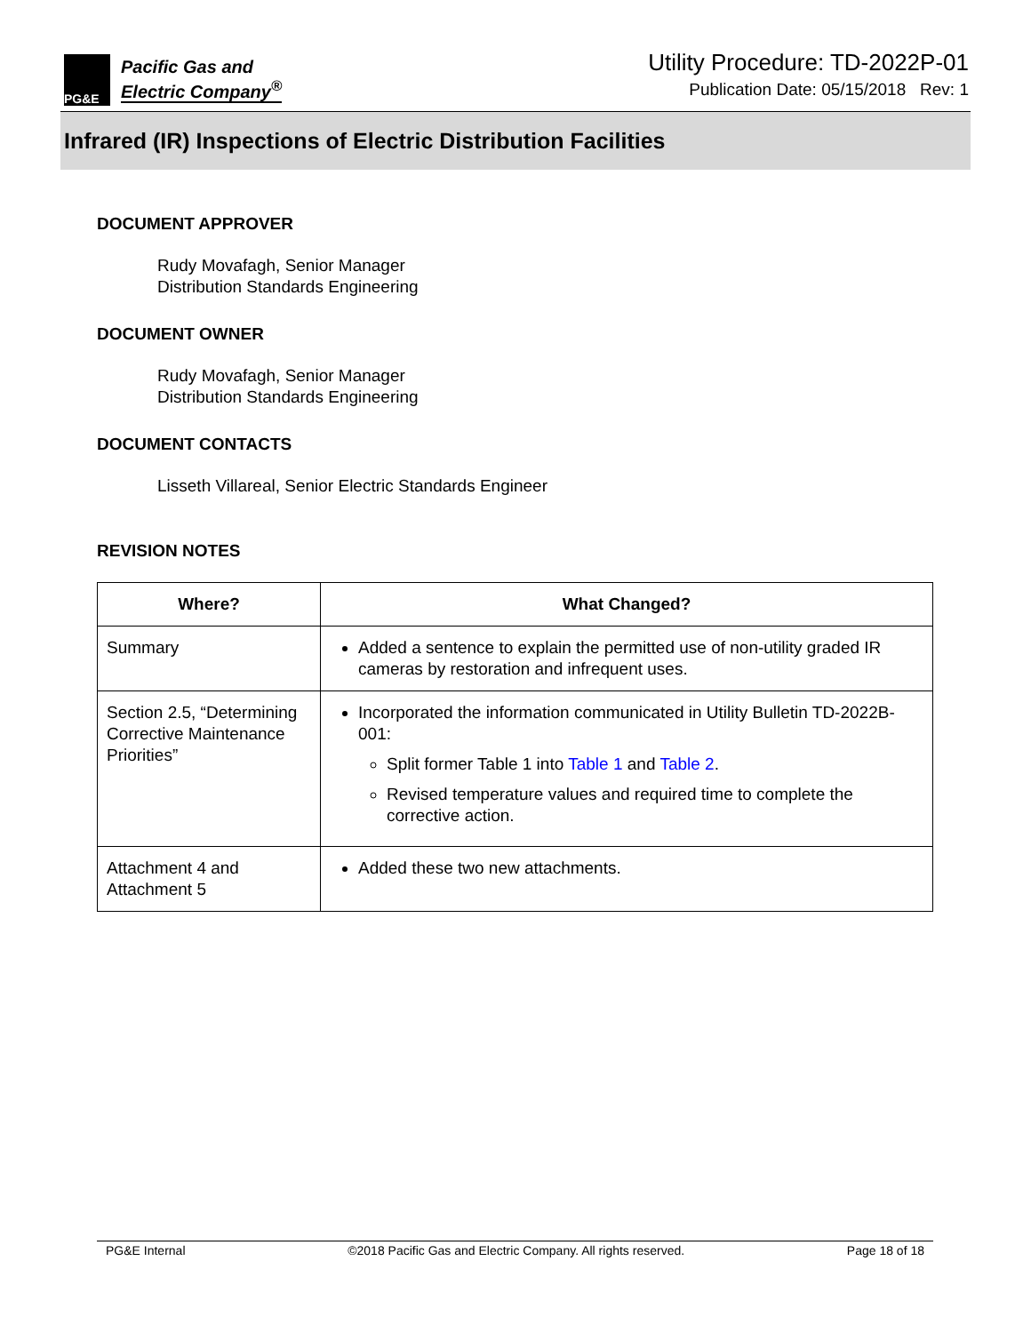PG&E
Pacific Gas and
Electric Company<sup>®</sup>
Utility Procedure: TD-2022P-01
Publication Date: 05/15/2018 Rev: 1
Infrared (IR) Inspections of Electric Distribution Facilities
DOCUMENT APPROVER
Rudy Movafagh, Senior Manager
Distribution Standards Engineering
DOCUMENT OWNER
Rudy Movafagh, Senior Manager
Distribution Standards Engineering
DOCUMENT CONTACTS
Lisseth Villareal, Senior Electric Standards Engineer
REVISION NOTES
| Where? | What Changed? |
| --- | --- |
| Summary | Added a sentence to explain the permitted use of non-utility graded IR cameras by restoration and infrequent uses. |
| Section 2.5, “Determining Corrective Maintenance Priorities” | Incorporated the information communicated in Utility Bulletin TD-2022B-001: Split former Table 1 into Table 1 and Table 2 . Revised temperature values and required time to complete the corrective action. |
| Attachment 4 and Attachment 5 | Added these two new attachments. |
PG&E Internal ©2018 Pacific Gas and Electric Company. All rights reserved. Page 18 of 18